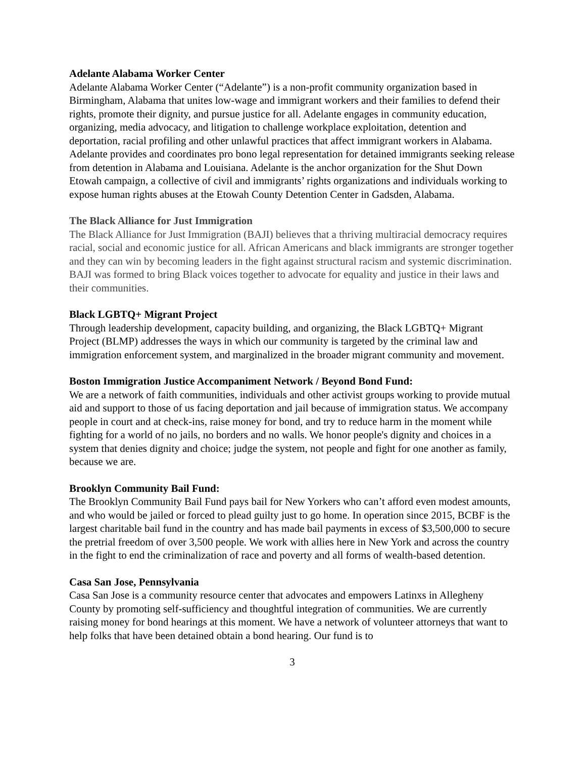Adelante Alabama Worker Center
Adelante Alabama Worker Center (“Adelante”) is a non-profit community organization based in Birmingham, Alabama that unites low-wage and immigrant workers and their families to defend their rights, promote their dignity, and pursue justice for all. Adelante engages in community education, organizing, media advocacy, and litigation to challenge workplace exploitation, detention and deportation, racial profiling and other unlawful practices that affect immigrant workers in Alabama. Adelante provides and coordinates pro bono legal representation for detained immigrants seeking release from detention in Alabama and Louisiana. Adelante is the anchor organization for the Shut Down Etowah campaign, a collective of civil and immigrants’ rights organizations and individuals working to expose human rights abuses at the Etowah County Detention Center in Gadsden, Alabama.
The Black Alliance for Just Immigration
The Black Alliance for Just Immigration (BAJI) believes that a thriving multiracial democracy requires racial, social and economic justice for all. African Americans and black immigrants are stronger together and they can win by becoming leaders in the fight against structural racism and systemic discrimination. BAJI was formed to bring Black voices together to advocate for equality and justice in their laws and their communities.
Black LGBTQ+ Migrant Project
Through leadership development, capacity building, and organizing, the Black LGBTQ+ Migrant Project (BLMP) addresses the ways in which our community is targeted by the criminal law and immigration enforcement system, and marginalized in the broader migrant community and movement.
Boston Immigration Justice Accompaniment Network / Beyond Bond Fund:
We are a network of faith communities, individuals and other activist groups working to provide mutual aid and support to those of us facing deportation and jail because of immigration status. We accompany people in court and at check-ins, raise money for bond, and try to reduce harm in the moment while fighting for a world of no jails, no borders and no walls. We honor people's dignity and choices in a system that denies dignity and choice; judge the system, not people and fight for one another as family, because we are.
Brooklyn Community Bail Fund:
The Brooklyn Community Bail Fund pays bail for New Yorkers who can’t afford even modest amounts, and who would be jailed or forced to plead guilty just to go home. In operation since 2015, BCBF is the largest charitable bail fund in the country and has made bail payments in excess of $3,500,000 to secure the pretrial freedom of over 3,500 people. We work with allies here in New York and across the country in the fight to end the criminalization of race and poverty and all forms of wealth-based detention.
Casa San Jose, Pennsylvania
Casa San Jose is a community resource center that advocates and empowers Latinxs in Allegheny County by promoting self-sufficiency and thoughtful integration of communities. We are currently raising money for bond hearings at this moment. We have a network of volunteer attorneys that want to help folks that have been detained obtain a bond hearing. Our fund is to
3